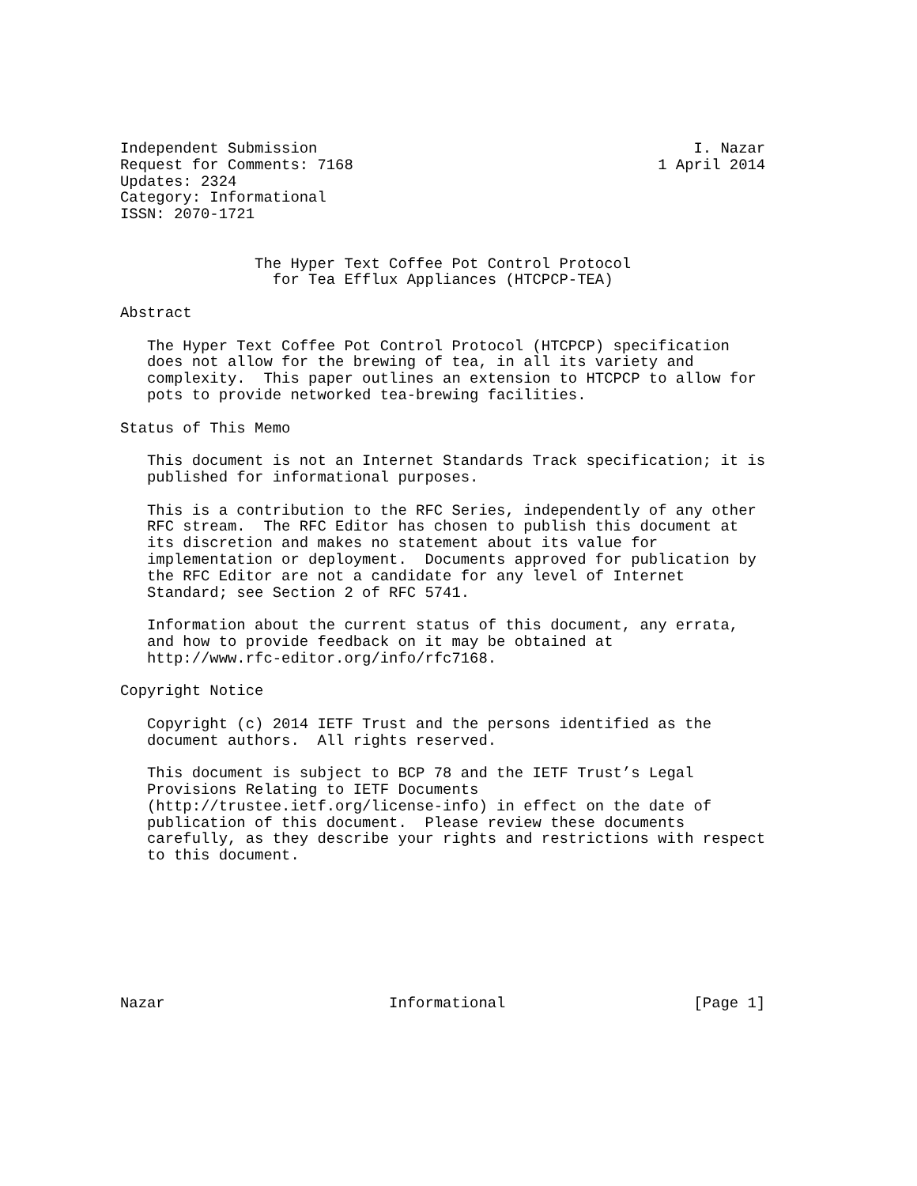Independent Submission                                          I. Nazar
Request for Comments: 7168                                  1 April 2014
Updates: 2324
Category: Informational
ISSN: 2070-1721


               The Hyper Text Coffee Pot Control Protocol
                 for Tea Efflux Appliances (HTCPCP-TEA)

Abstract

   The Hyper Text Coffee Pot Control Protocol (HTCPCP) specification
   does not allow for the brewing of tea, in all its variety and
   complexity.  This paper outlines an extension to HTCPCP to allow for
   pots to provide networked tea-brewing facilities.

Status of This Memo

   This document is not an Internet Standards Track specification; it is
   published for informational purposes.

   This is a contribution to the RFC Series, independently of any other
   RFC stream.  The RFC Editor has chosen to publish this document at
   its discretion and makes no statement about its value for
   implementation or deployment.  Documents approved for publication by
   the RFC Editor are not a candidate for any level of Internet
   Standard; see Section 2 of RFC 5741.

   Information about the current status of this document, any errata,
   and how to provide feedback on it may be obtained at
   http://www.rfc-editor.org/info/rfc7168.

Copyright Notice

   Copyright (c) 2014 IETF Trust and the persons identified as the
   document authors.  All rights reserved.

   This document is subject to BCP 78 and the IETF Trust’s Legal
   Provisions Relating to IETF Documents
   (http://trustee.ietf.org/license-info) in effect on the date of
   publication of this document.  Please review these documents
   carefully, as they describe your rights and restrictions with respect
   to this document.








Nazar                         Informational                     [Page 1]